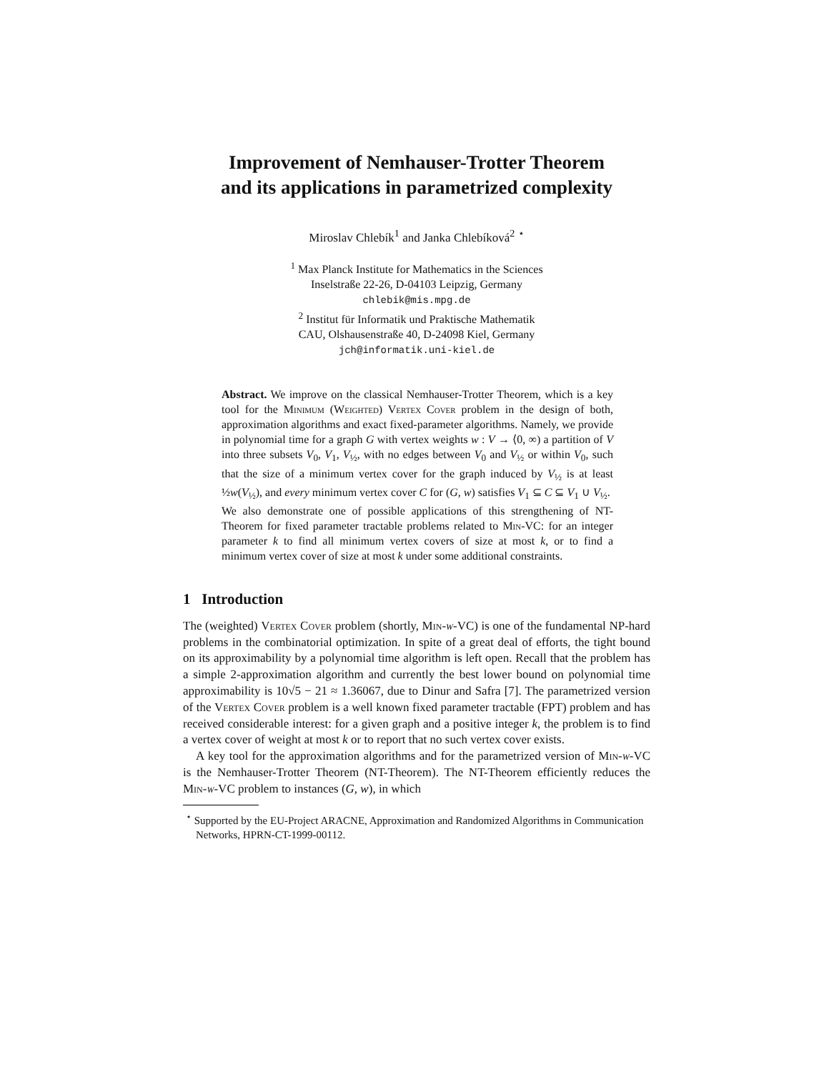Improvement of Nemhauser-Trotter Theorem
and its applications in parametrized complexity
Miroslav Chlebík<sup>1</sup> and Janka Chlebíková<sup>2</sup> <sup>⋆</sup>
<sup>1</sup> Max Planck Institute for Mathematics in the Sciences
Inselstraße 22-26, D-04103 Leipzig, Germany
chlebik@mis.mpg.de
<sup>2</sup> Institut für Informatik und Praktische Mathematik
CAU, Olshausenstraße 40, D-24098 Kiel, Germany
jch@informatik.uni-kiel.de
Abstract. We improve on the classical Nemhauser-Trotter Theorem, which is a key tool for the Minimum (Weighted) Vertex Cover problem in the design of both, approximation algorithms and exact fixed-parameter algorithms. Namely, we provide in polynomial time for a graph G with vertex weights w : V → ⟨0, ∞) a partition of V into three subsets V<sub>0</sub>, V<sub>1</sub>, V<sub>½</sub>, with no edges between V<sub>0</sub> and V<sub>½</sub> or within V<sub>0</sub>, such that the size of a minimum vertex cover for the graph induced by V<sub>½</sub> is at least ½w(V<sub>½</sub>), and every minimum vertex cover C for (G, w) satisfies V<sub>1</sub> ⊆ C ⊆ V<sub>1</sub> ∪ V<sub>½</sub>.
We also demonstrate one of possible applications of this strengthening of NT-Theorem for fixed parameter tractable problems related to Min-VC: for an integer parameter k to find all minimum vertex covers of size at most k, or to find a minimum vertex cover of size at most k under some additional constraints.
1 Introduction
The (weighted) Vertex Cover problem (shortly, Min-w-VC) is one of the fundamental NP-hard problems in the combinatorial optimization. In spite of a great deal of efforts, the tight bound on its approximability by a polynomial time algorithm is left open. Recall that the problem has a simple 2-approximation algorithm and currently the best lower bound on polynomial time approximability is 10√5 − 21 ≈ 1.36067, due to Dinur and Safra [7]. The parametrized version of the Vertex Cover problem is a well known fixed parameter tractable (FPT) problem and has received considerable interest: for a given graph and a positive integer k, the problem is to find a vertex cover of weight at most k or to report that no such vertex cover exists.
A key tool for the approximation algorithms and for the parametrized version of Min-w-VC is the Nemhauser-Trotter Theorem (NT-Theorem). The NT-Theorem efficiently reduces the Min-w-VC problem to instances (G, w), in which
<sup>⋆</sup> Supported by the EU-Project ARACNE, Approximation and Randomized Algorithms in Communication Networks, HPRN-CT-1999-00112.